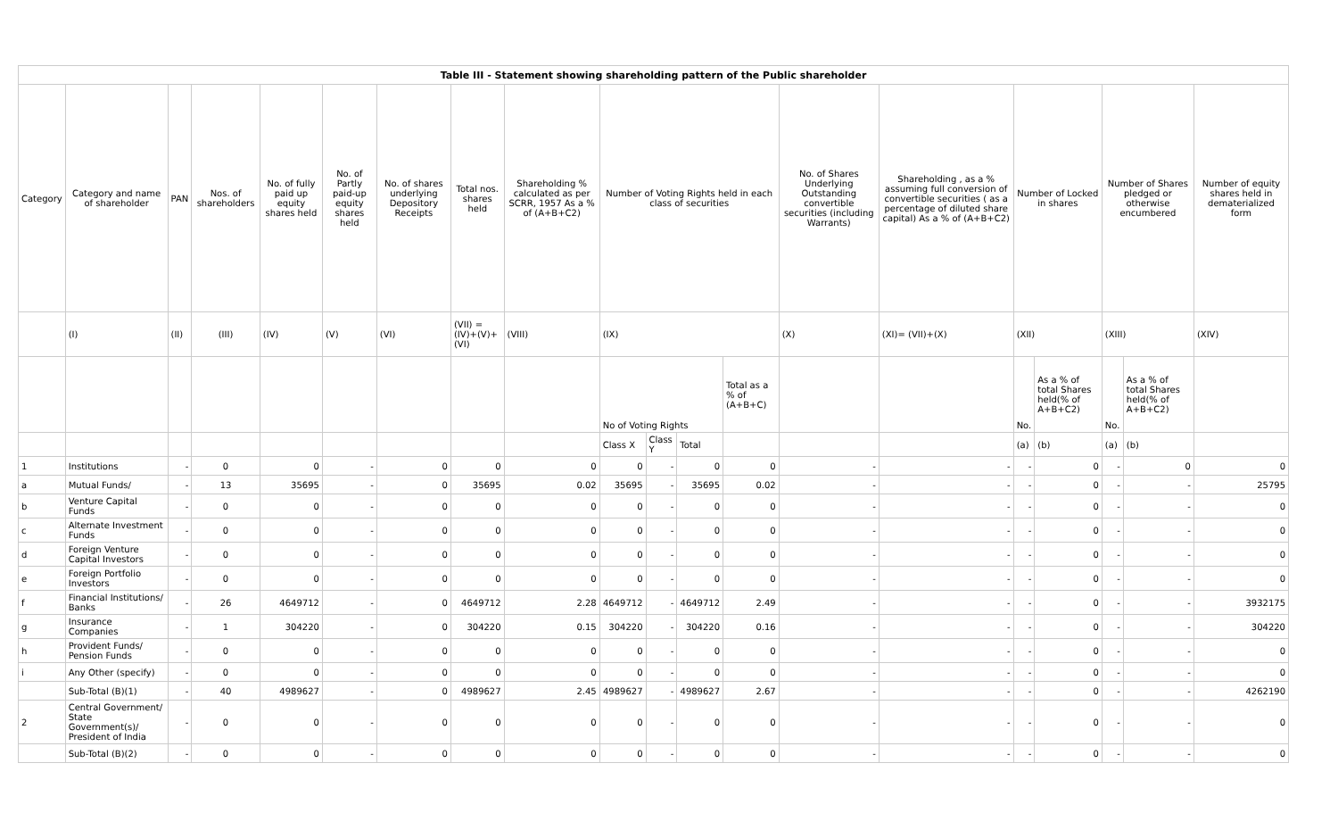| Table III - Statement showing shareholding pattern of the Public shareholder | | | | | | | | | | | | | | | | | | | |
| --- | --- | --- | --- | --- | --- | --- | --- | --- | --- | --- | --- | --- | --- | --- | --- | --- | --- | --- | --- |
| Category | Category and name of shareholder | PAN | Nos. of shareholders | No. of fully paid up equity shares held | No. of Partly paid-up equity shares held | No. of shares underlying Depository Receipts | Total nos. shares held | Shareholding % calculated as per SCRR, 1957 As a % of (A+B+C2) | Number of Voting Rights held in each class of securities | | | | No. of Shares Underlying Outstanding convertible securities (including Warrants) | Shareholding , as a % assuming full conversion of convertible securities ( as a percentage of diluted share capital) As a % of (A+B+C2) | Number of Locked in shares | | Number of Shares pledged or otherwise encumbered | | Number of equity shares held in dematerialized form |
| | (I) | (II) | (III) | (IV) | (V) | (VI) | (VII) = (IV)+(V)+ (VI) | (VIII) | (IX) | | | | (X) | (XI)= (VII)+(X) | (XII) | | (XIII) | | (XIV) |
| | | | | | | | | | No of Voting Rights | | | Total as a % of (A+B+C) | | | No. | As a % of total Shares held(% of A+B+C2) | No. | As a % of total Shares held(% of A+B+C2) | |
| | | | | | | | | | Class X | Class Y | Total | | | | (a) | (b) | (a) | (b) | |
| 1 | Institutions | - | 0 | 0 | - | 0 | 0 | 0 | 0 | - | 0 | 0 | - | - | - | 0 | - | 0 | 0 |
| a | Mutual Funds/ | - | 13 | 35695 | - | 0 | 35695 | 0.02 | 35695 | - | 35695 | 0.02 | - | - | - | 0 | - | - | 25795 |
| b | Venture Capital Funds | - | 0 | 0 | - | 0 | 0 | 0 | 0 | - | 0 | 0 | - | - | - | 0 | - | - | 0 |
| c | Alternate Investment Funds | - | 0 | 0 | - | 0 | 0 | 0 | 0 | - | 0 | 0 | - | - | - | 0 | - | - | 0 |
| d | Foreign Venture Capital Investors | - | 0 | 0 | - | 0 | 0 | 0 | 0 | - | 0 | 0 | - | - | - | 0 | - | - | 0 |
| e | Foreign Portfolio Investors | - | 0 | 0 | - | 0 | 0 | 0 | 0 | - | 0 | 0 | - | - | - | 0 | - | - | 0 |
| f | Financial Institutions/ Banks | - | 26 | 4649712 | - | 0 | 4649712 | 2.28 | 4649712 | - | 4649712 | 2.49 | - | - | - | 0 | - | - | 3932175 |
| g | Insurance Companies | - | 1 | 304220 | - | 0 | 304220 | 0.15 | 304220 | - | 304220 | 0.16 | - | - | - | 0 | - | - | 304220 |
| h | Provident Funds/ Pension Funds | - | 0 | 0 | - | 0 | 0 | 0 | 0 | - | 0 | 0 | - | - | - | 0 | - | - | 0 |
| i | Any Other (specify) | - | 0 | 0 | - | 0 | 0 | 0 | 0 | - | 0 | 0 | - | - | - | 0 | - | - | 0 |
| | Sub-Total (B)(1) | - | 40 | 4989627 | - | 0 | 4989627 | 2.45 | 4989627 | - | 4989627 | 2.67 | - | - | - | 0 | - | - | 4262190 |
| 2 | Central Government/ State Government(s)/ President of India | - | 0 | 0 | - | 0 | 0 | 0 | 0 | - | 0 | 0 | - | - | - | 0 | - | - | 0 |
| | Sub-Total (B)(2) | - | 0 | 0 | - | 0 | 0 | 0 | 0 | - | 0 | 0 | - | - | - | 0 | - | - | 0 |